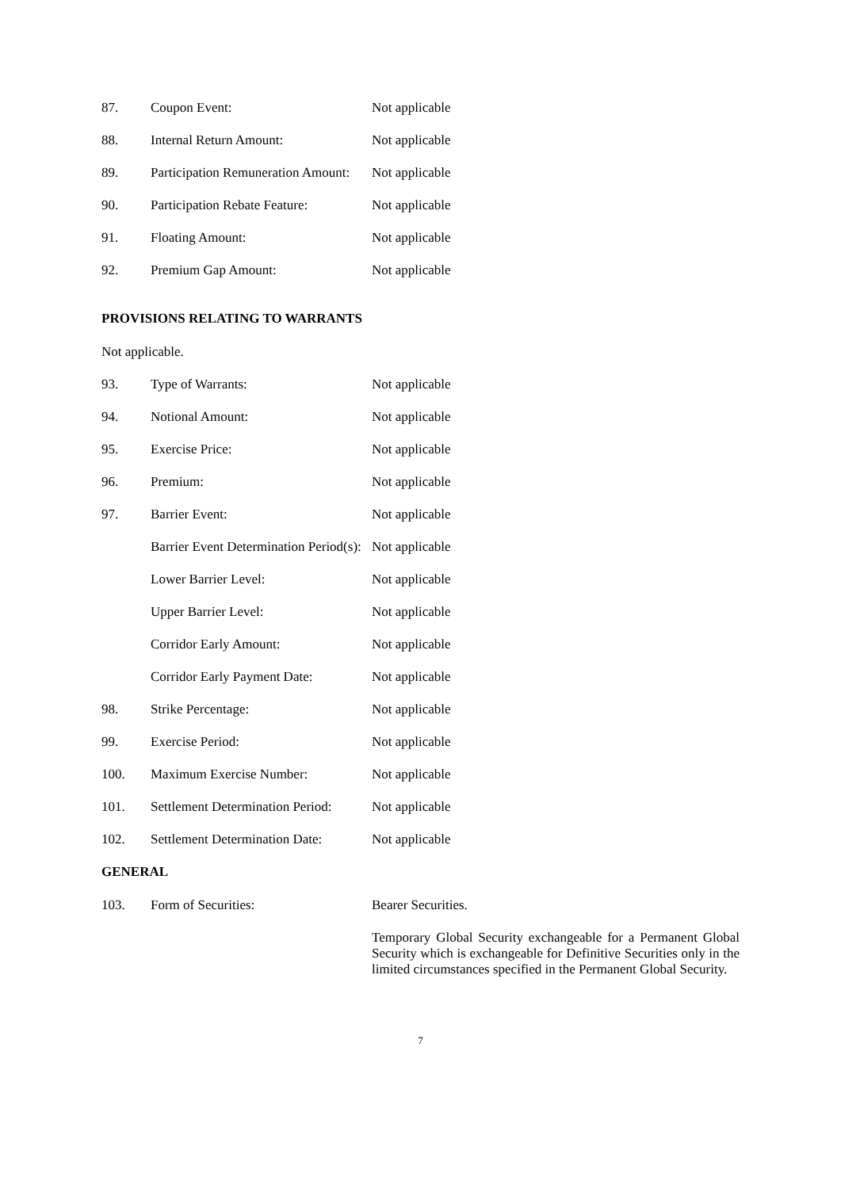| 87. | Coupon Event: | Not applicable |
| 88. | Internal Return Amount: | Not applicable |
| 89. | Participation Remuneration Amount: | Not applicable |
| 90. | Participation Rebate Feature: | Not applicable |
| 91. | Floating Amount: | Not applicable |
| 92. | Premium Gap Amount: | Not applicable |
PROVISIONS RELATING TO WARRANTS
Not applicable.
| 93. | Type of Warrants: | Not applicable |
| 94. | Notional Amount: | Not applicable |
| 95. | Exercise Price: | Not applicable |
| 96. | Premium: | Not applicable |
| 97. | Barrier Event: | Not applicable |
| | Barrier Event Determination Period(s): | Not applicable |
| | Lower Barrier Level: | Not applicable |
| | Upper Barrier Level: | Not applicable |
| | Corridor Early Amount: | Not applicable |
| | Corridor Early Payment Date: | Not applicable |
| 98. | Strike Percentage: | Not applicable |
| 99. | Exercise Period: | Not applicable |
| 100. | Maximum Exercise Number: | Not applicable |
| 101. | Settlement Determination Period: | Not applicable |
| 102. | Settlement Determination Date: | Not applicable |
GENERAL
| 103. | Form of Securities: | Bearer Securities. Temporary Global Security exchangeable for a Permanent Global Security which is exchangeable for Definitive Securities only in the limited circumstances specified in the Permanent Global Security. |
7